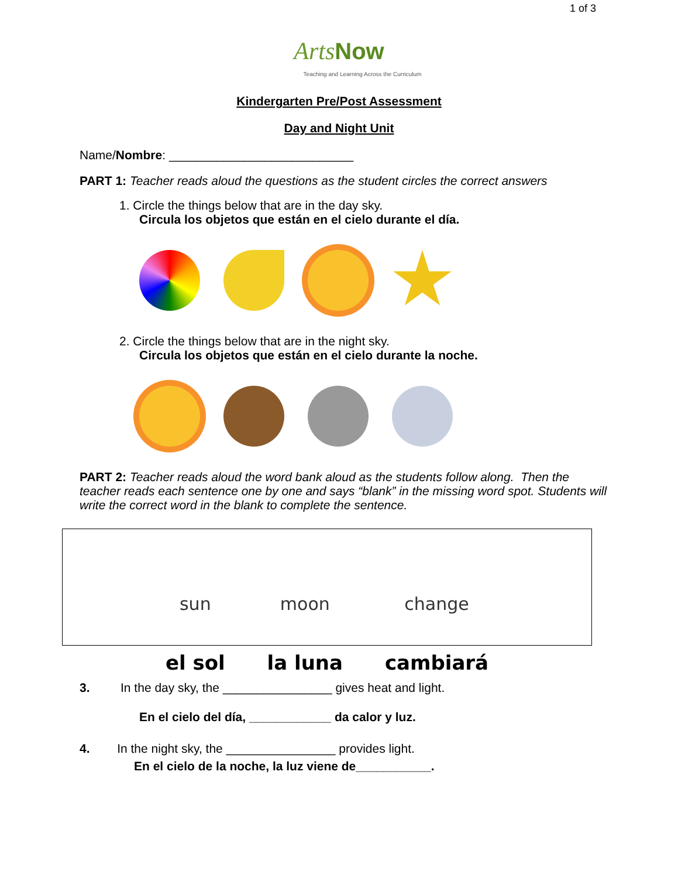1 of 3
Arts Now
Teaching and Learning Across the Curriculum
Kindergarten Pre/Post Assessment
Day and Night Unit
Name/Nombre: ___________________________
PART 1: Teacher reads aloud the questions as the student circles the correct answers
1. Circle the things below that are in the day sky.
Circula los objetos que están en el cielo durante el día.
2. Circle the things below that are in the night sky.
Circula los objetos que están en el cielo durante la noche.
PART 2: Teacher reads aloud the word bank aloud as the students follow along. Then the teacher reads each sentence one by one and says “blank” in the missing word spot. Students will write the correct word in the blank to complete the sentence.
sun
el sol
moon
la luna
change
cambiará
3. In the day sky, the ________________ gives heat and light.
En el cielo del día, ____________ da calor y luz.
4. In the night sky, the ________________ provides light.
En el cielo de la noche, la luz viene de___________.